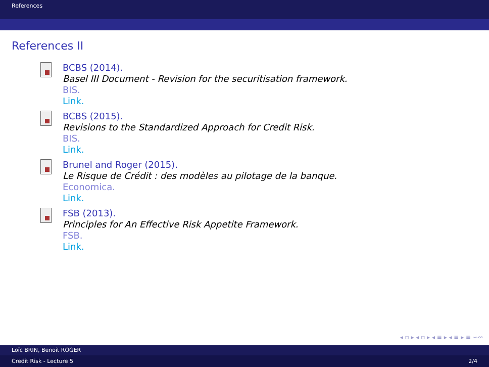References
References II
BCBS (2014).
Basel III Document - Revision for the securitisation framework.
BIS.
Link.
BCBS (2015).
Revisions to the Standardized Approach for Credit Risk.
BIS.
Link.
Brunel and Roger (2015).
Le Risque de Crédit : des modèles au pilotage de la banque.
Economica.
Link.
FSB (2013).
Principles for An Effective Risk Appetite Framework.
FSB.
Link.
◂ ▫ ▸ ◂ ▫ ▸ ◂ ≡ ▸ ◂ ≡ ▸ ≡ ∽∾
Loïc BRIN, Benoit ROGER
Credit Risk - Lecture 5 2/4